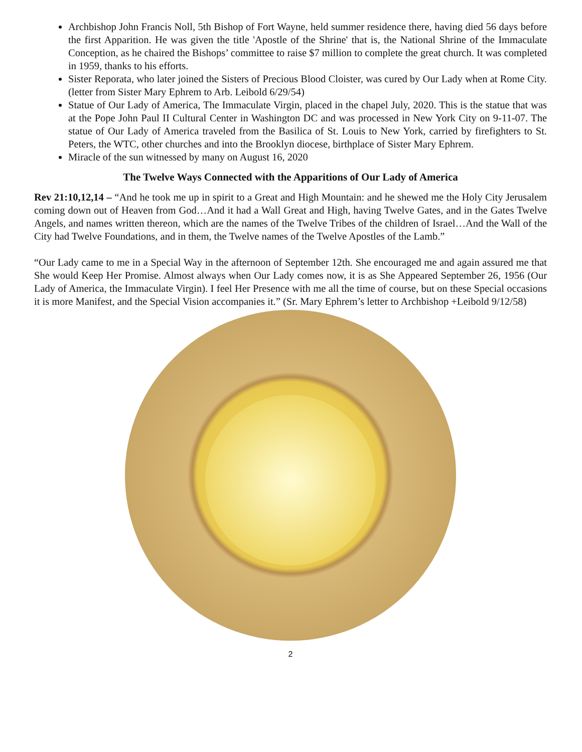Archbishop John Francis Noll, 5th Bishop of Fort Wayne, held summer residence there, having died 56 days before the first Apparition. He was given the title 'Apostle of the Shrine' that is, the National Shrine of the Immaculate Conception, as he chaired the Bishops’ committee to raise $7 million to complete the great church. It was completed in 1959, thanks to his efforts.
Sister Reporata, who later joined the Sisters of Precious Blood Cloister, was cured by Our Lady when at Rome City. (letter from Sister Mary Ephrem to Arb. Leibold 6/29/54)
Statue of Our Lady of America, The Immaculate Virgin, placed in the chapel July, 2020. This is the statue that was at the Pope John Paul II Cultural Center in Washington DC and was processed in New York City on 9-11-07. The statue of Our Lady of America traveled from the Basilica of St. Louis to New York, carried by firefighters to St. Peters, the WTC, other churches and into the Brooklyn diocese, birthplace of Sister Mary Ephrem.
Miracle of the sun witnessed by many on August 16, 2020
The Twelve Ways Connected with the Apparitions of Our Lady of America
Rev 21:10,12,14 – “And he took me up in spirit to a Great and High Mountain: and he shewed me the Holy City Jerusalem coming down out of Heaven from God…And it had a Wall Great and High, having Twelve Gates, and in the Gates Twelve Angels, and names written thereon, which are the names of the Twelve Tribes of the children of Israel…And the Wall of the City had Twelve Foundations, and in them, the Twelve names of the Twelve Apostles of the Lamb.”
“Our Lady came to me in a Special Way in the afternoon of September 12th. She encouraged me and again assured me that She would Keep Her Promise. Almost always when Our Lady comes now, it is as She Appeared September 26, 1956 (Our Lady of America, the Immaculate Virgin). I feel Her Presence with me all the time of course, but on these Special occasions it is more Manifest, and the Special Vision accompanies it.” (Sr. Mary Ephrem’s letter to Archbishop +Leibold 9/12/58)
2